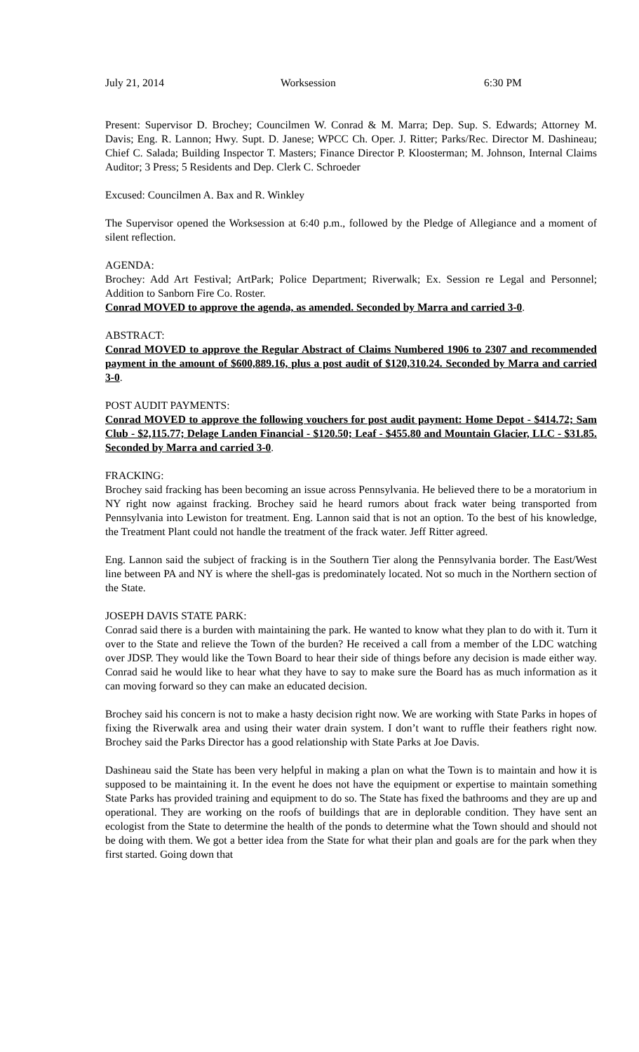July 21, 2014 Worksession 6:30 PM
Present: Supervisor D. Brochey; Councilmen W. Conrad & M. Marra; Dep. Sup. S. Edwards; Attorney M. Davis; Eng. R. Lannon; Hwy. Supt. D. Janese; WPCC Ch. Oper. J. Ritter; Parks/Rec. Director M. Dashineau; Chief C. Salada; Building Inspector T. Masters; Finance Director P. Kloosterman; M. Johnson, Internal Claims Auditor; 3 Press; 5 Residents and Dep. Clerk C. Schroeder
Excused: Councilmen A. Bax and R. Winkley
The Supervisor opened the Worksession at 6:40 p.m., followed by the Pledge of Allegiance and a moment of silent reflection.
AGENDA:
Brochey: Add Art Festival; ArtPark; Police Department; Riverwalk; Ex. Session re Legal and Personnel; Addition to Sanborn Fire Co. Roster.
Conrad MOVED to approve the agenda, as amended. Seconded by Marra and carried 3-0.
ABSTRACT:
Conrad MOVED to approve the Regular Abstract of Claims Numbered 1906 to 2307 and recommended payment in the amount of $600,889.16, plus a post audit of $120,310.24. Seconded by Marra and carried 3-0.
POST AUDIT PAYMENTS:
Conrad MOVED to approve the following vouchers for post audit payment: Home Depot - $414.72; Sam Club - $2,115.77; Delage Landen Financial - $120.50; Leaf - $455.80 and Mountain Glacier, LLC - $31.85. Seconded by Marra and carried 3-0.
FRACKING:
Brochey said fracking has been becoming an issue across Pennsylvania. He believed there to be a moratorium in NY right now against fracking. Brochey said he heard rumors about frack water being transported from Pennsylvania into Lewiston for treatment. Eng. Lannon said that is not an option. To the best of his knowledge, the Treatment Plant could not handle the treatment of the frack water. Jeff Ritter agreed.
Eng. Lannon said the subject of fracking is in the Southern Tier along the Pennsylvania border. The East/West line between PA and NY is where the shell-gas is predominately located. Not so much in the Northern section of the State.
JOSEPH DAVIS STATE PARK:
Conrad said there is a burden with maintaining the park. He wanted to know what they plan to do with it. Turn it over to the State and relieve the Town of the burden? He received a call from a member of the LDC watching over JDSP. They would like the Town Board to hear their side of things before any decision is made either way. Conrad said he would like to hear what they have to say to make sure the Board has as much information as it can moving forward so they can make an educated decision.
Brochey said his concern is not to make a hasty decision right now. We are working with State Parks in hopes of fixing the Riverwalk area and using their water drain system. I don’t want to ruffle their feathers right now. Brochey said the Parks Director has a good relationship with State Parks at Joe Davis.
Dashineau said the State has been very helpful in making a plan on what the Town is to maintain and how it is supposed to be maintaining it. In the event he does not have the equipment or expertise to maintain something State Parks has provided training and equipment to do so. The State has fixed the bathrooms and they are up and operational. They are working on the roofs of buildings that are in deplorable condition. They have sent an ecologist from the State to determine the health of the ponds to determine what the Town should and should not be doing with them. We got a better idea from the State for what their plan and goals are for the park when they first started. Going down that